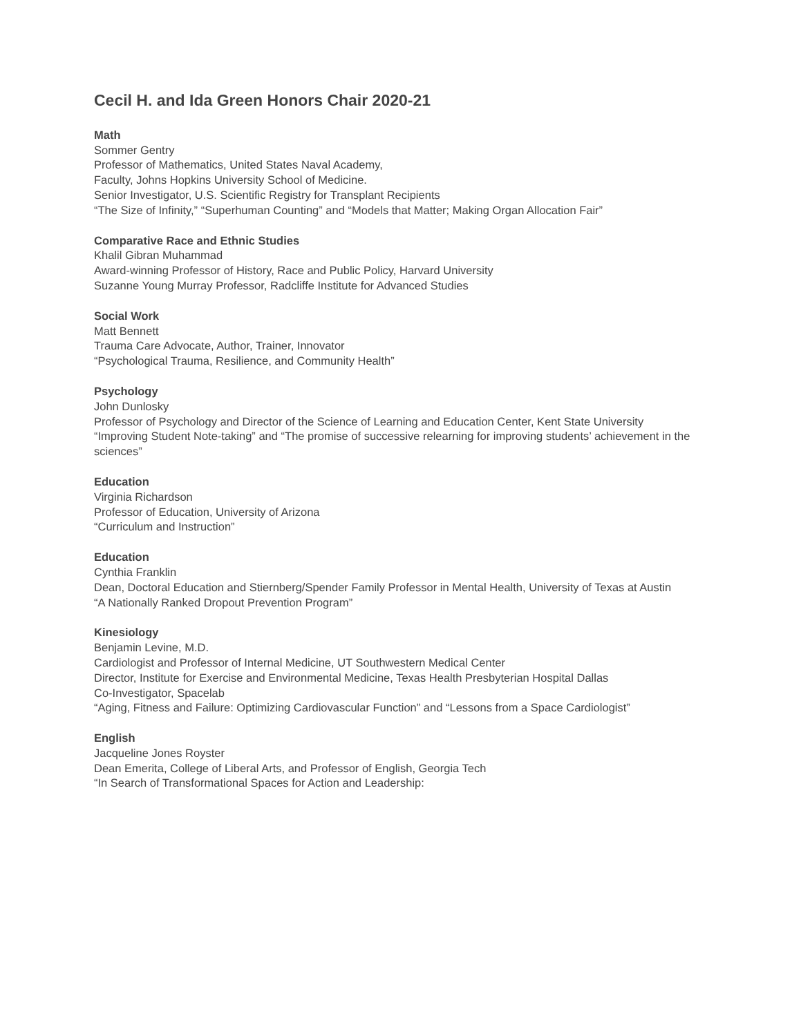Cecil H. and Ida Green Honors Chair 2020-21
Math
Sommer Gentry
Professor of Mathematics, United States Naval Academy,
Faculty, Johns Hopkins University School of Medicine.
Senior Investigator, U.S. Scientific Registry for Transplant Recipients
“The Size of Infinity,” “Superhuman Counting” and “Models that Matter; Making Organ Allocation Fair”
Comparative Race and Ethnic Studies
Khalil Gibran Muhammad
Award-winning Professor of History, Race and Public Policy, Harvard University
Suzanne Young Murray Professor, Radcliffe Institute for Advanced Studies
Social Work
Matt Bennett
Trauma Care Advocate, Author, Trainer, Innovator
“Psychological Trauma, Resilience, and Community Health”
Psychology
John Dunlosky
Professor of Psychology and Director of the Science of Learning and Education Center, Kent State University
“Improving Student Note-taking” and “The promise of successive relearning for improving students’ achievement in the sciences”
Education
Virginia Richardson
Professor of Education, University of Arizona
“Curriculum and Instruction”
Education
Cynthia Franklin
Dean, Doctoral Education and Stiernberg/Spender Family Professor in Mental Health, University of Texas at Austin
“A Nationally Ranked Dropout Prevention Program”
Kinesiology
Benjamin Levine, M.D.
Cardiologist and Professor of Internal Medicine, UT Southwestern Medical Center
Director, Institute for Exercise and Environmental Medicine, Texas Health Presbyterian Hospital Dallas
Co-Investigator, Spacelab
“Aging, Fitness and Failure: Optimizing Cardiovascular Function” and “Lessons from a Space Cardiologist”
English
Jacqueline Jones Royster
Dean Emerita, College of Liberal Arts, and Professor of English, Georgia Tech
“In Search of Transformational Spaces for Action and Leadership: